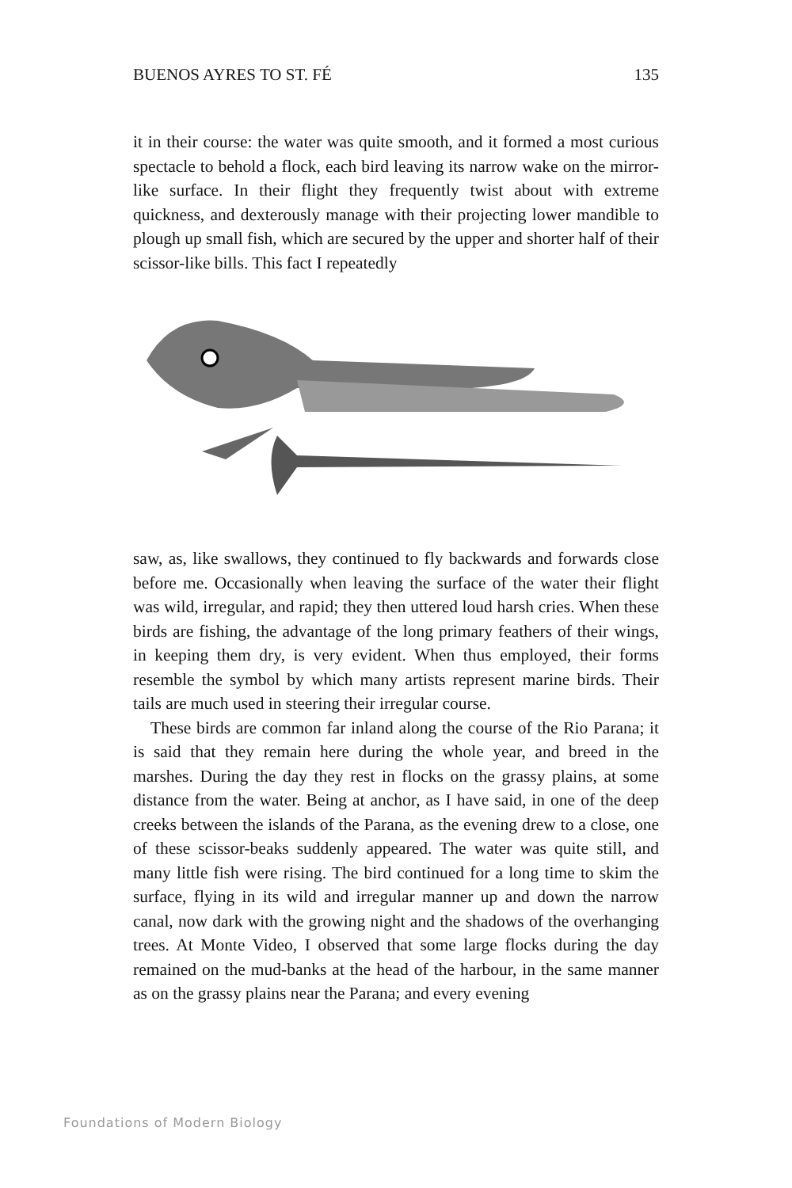BUENOS AYRES TO ST. FÉ 135
it in their course: the water was quite smooth, and it formed a most curious spectacle to behold a flock, each bird leaving its narrow wake on the mirror-like surface. In their flight they frequently twist about with extreme quickness, and dexterously manage with their projecting lower mandible to plough up small fish, which are secured by the upper and shorter half of their scissor-like bills. This fact I repeatedly
saw, as, like swallows, they continued to fly backwards and forwards close before me. Occasionally when leaving the surface of the water their flight was wild, irregular, and rapid; they then uttered loud harsh cries. When these birds are fishing, the advantage of the long primary feathers of their wings, in keeping them dry, is very evident. When thus employed, their forms resemble the symbol by which many artists represent marine birds. Their tails are much used in steering their irregular course.
These birds are common far inland along the course of the Rio Parana; it is said that they remain here during the whole year, and breed in the marshes. During the day they rest in flocks on the grassy plains, at some distance from the water. Being at anchor, as I have said, in one of the deep creeks between the islands of the Parana, as the evening drew to a close, one of these scissor-beaks suddenly appeared. The water was quite still, and many little fish were rising. The bird continued for a long time to skim the surface, flying in its wild and irregular manner up and down the narrow canal, now dark with the growing night and the shadows of the overhanging trees. At Monte Video, I observed that some large flocks during the day remained on the mud-banks at the head of the harbour, in the same manner as on the grassy plains near the Parana; and every evening
Foundations of Modern Biology